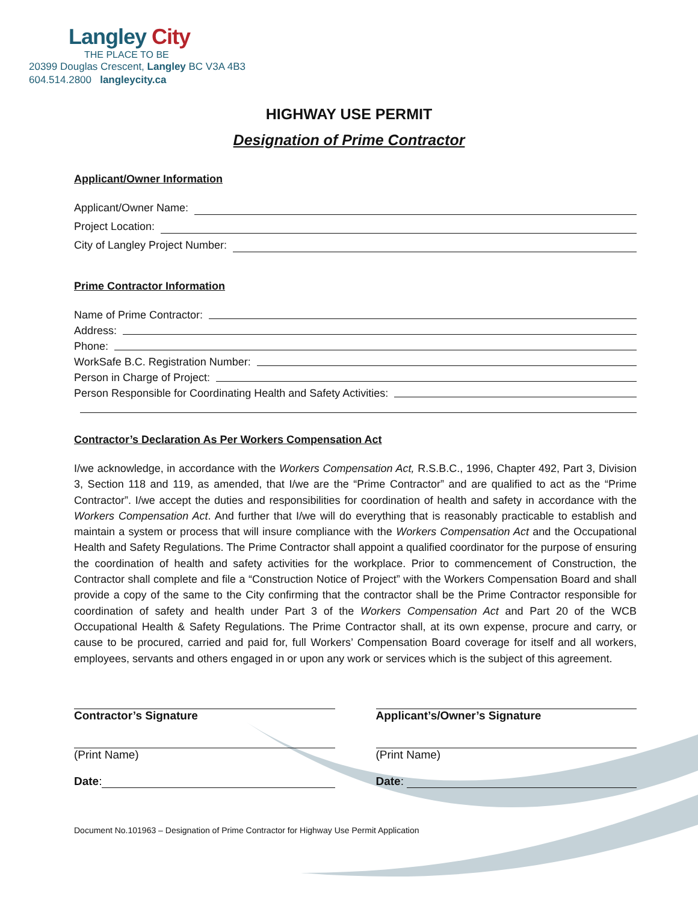Langley City
THE PLACE TO BE
20399 Douglas Crescent, Langley BC V3A 4B3
604.514.2800 langleycity.ca
HIGHWAY USE PERMIT
Designation of Prime Contractor
Applicant/Owner Information
Applicant/Owner Name:
Project Location:
City of Langley Project Number:
Prime Contractor Information
Name of Prime Contractor:
Address:
Phone:
WorkSafe B.C. Registration Number:
Person in Charge of Project:
Person Responsible for Coordinating Health and Safety Activities:
Contractor’s Declaration As Per Workers Compensation Act
I/we acknowledge, in accordance with the Workers Compensation Act, R.S.B.C., 1996, Chapter 492, Part 3, Division 3, Section 118 and 119, as amended, that I/we are the “Prime Contractor” and are qualified to act as the “Prime Contractor”. I/we accept the duties and responsibilities for coordination of health and safety in accordance with the Workers Compensation Act. And further that I/we will do everything that is reasonably practicable to establish and maintain a system or process that will insure compliance with the Workers Compensation Act and the Occupational Health and Safety Regulations. The Prime Contractor shall appoint a qualified coordinator for the purpose of ensuring the coordination of health and safety activities for the workplace. Prior to commencement of Construction, the Contractor shall complete and file a “Construction Notice of Project” with the Workers Compensation Board and shall provide a copy of the same to the City confirming that the contractor shall be the Prime Contractor responsible for coordination of safety and health under Part 3 of the Workers Compensation Act and Part 20 of the WCB Occupational Health & Safety Regulations. The Prime Contractor shall, at its own expense, procure and carry, or cause to be procured, carried and paid for, full Workers’ Compensation Board coverage for itself and all workers, employees, servants and others engaged in or upon any work or services which is the subject of this agreement.
Contractor’s Signature
(Print Name)
Date:
Applicant’s/Owner’s Signature
(Print Name)
Date:
Document No.101963 – Designation of Prime Contractor for Highway Use Permit Application